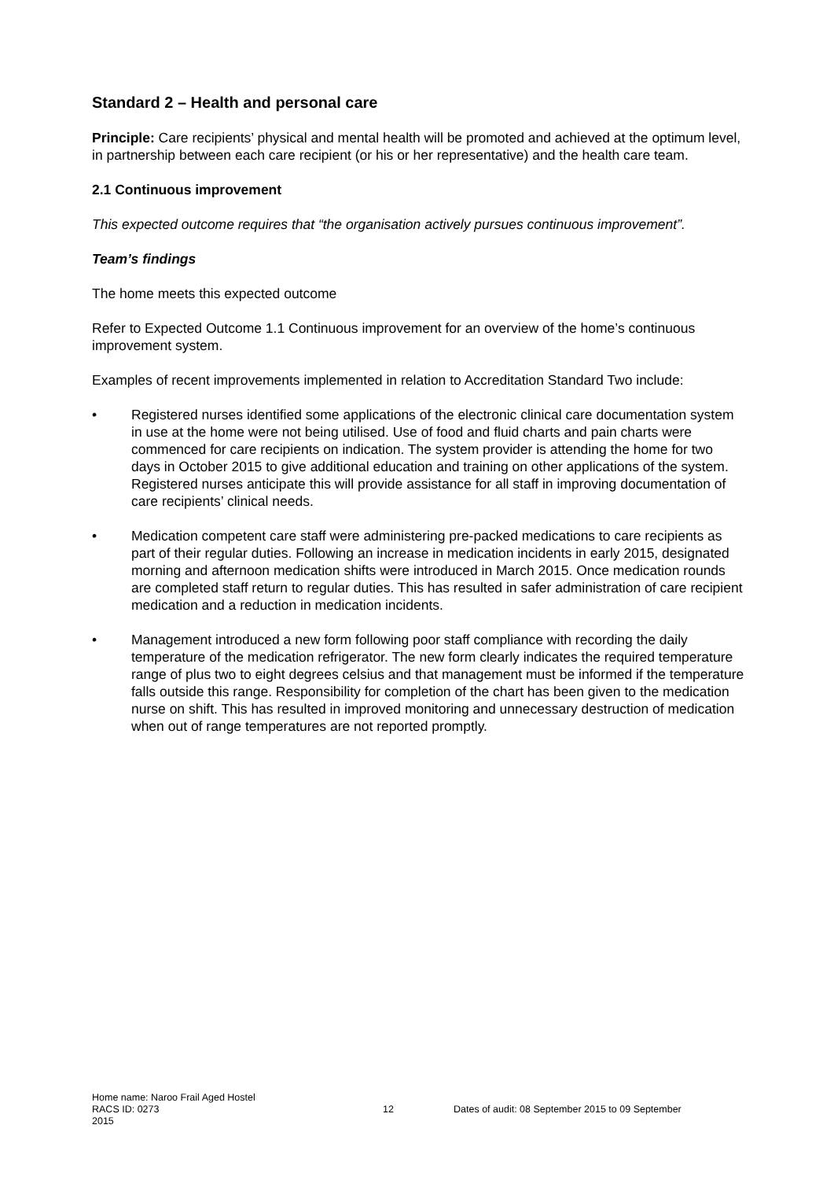Standard 2 – Health and personal care
Principle: Care recipients’ physical and mental health will be promoted and achieved at the optimum level, in partnership between each care recipient (or his or her representative) and the health care team.
2.1 Continuous improvement
This expected outcome requires that “the organisation actively pursues continuous improvement”.
Team’s findings
The home meets this expected outcome
Refer to Expected Outcome 1.1 Continuous improvement for an overview of the home’s continuous improvement system.
Examples of recent improvements implemented in relation to Accreditation Standard Two include:
• Registered nurses identified some applications of the electronic clinical care documentation system in use at the home were not being utilised. Use of food and fluid charts and pain charts were commenced for care recipients on indication. The system provider is attending the home for two days in October 2015 to give additional education and training on other applications of the system. Registered nurses anticipate this will provide assistance for all staff in improving documentation of care recipients’ clinical needs.
• Medication competent care staff were administering pre-packed medications to care recipients as part of their regular duties. Following an increase in medication incidents in early 2015, designated morning and afternoon medication shifts were introduced in March 2015. Once medication rounds are completed staff return to regular duties. This has resulted in safer administration of care recipient medication and a reduction in medication incidents.
• Management introduced a new form following poor staff compliance with recording the daily temperature of the medication refrigerator. The new form clearly indicates the required temperature range of plus two to eight degrees celsius and that management must be informed if the temperature falls outside this range. Responsibility for completion of the chart has been given to the medication nurse on shift. This has resulted in improved monitoring and unnecessary destruction of medication when out of range temperatures are not reported promptly.
Home name: Naroo Frail Aged Hostel
RACS ID: 0273 12 Dates of audit: 08 September 2015 to 09 September
2015